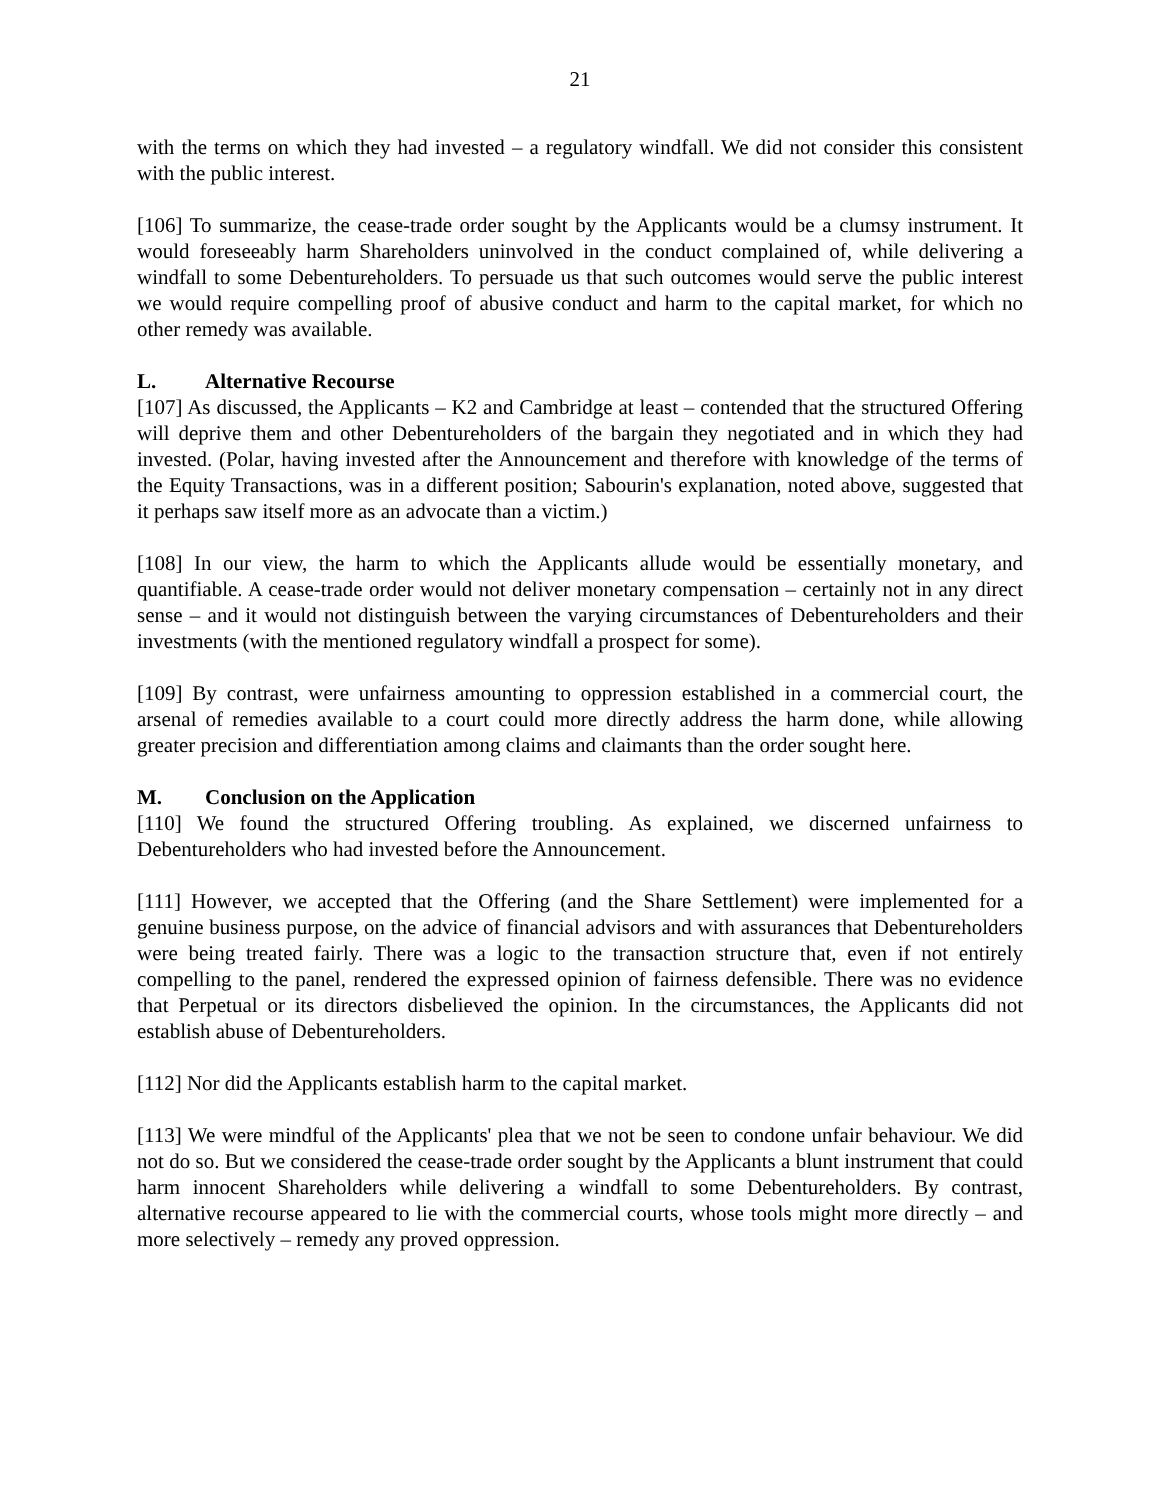21
with the terms on which they had invested – a regulatory windfall. We did not consider this consistent with the public interest.
[106] To summarize, the cease-trade order sought by the Applicants would be a clumsy instrument. It would foreseeably harm Shareholders uninvolved in the conduct complained of, while delivering a windfall to some Debentureholders. To persuade us that such outcomes would serve the public interest we would require compelling proof of abusive conduct and harm to the capital market, for which no other remedy was available.
L. Alternative Recourse
[107] As discussed, the Applicants – K2 and Cambridge at least – contended that the structured Offering will deprive them and other Debentureholders of the bargain they negotiated and in which they had invested. (Polar, having invested after the Announcement and therefore with knowledge of the terms of the Equity Transactions, was in a different position; Sabourin's explanation, noted above, suggested that it perhaps saw itself more as an advocate than a victim.)
[108] In our view, the harm to which the Applicants allude would be essentially monetary, and quantifiable. A cease-trade order would not deliver monetary compensation – certainly not in any direct sense – and it would not distinguish between the varying circumstances of Debentureholders and their investments (with the mentioned regulatory windfall a prospect for some).
[109] By contrast, were unfairness amounting to oppression established in a commercial court, the arsenal of remedies available to a court could more directly address the harm done, while allowing greater precision and differentiation among claims and claimants than the order sought here.
M. Conclusion on the Application
[110] We found the structured Offering troubling. As explained, we discerned unfairness to Debentureholders who had invested before the Announcement.
[111] However, we accepted that the Offering (and the Share Settlement) were implemented for a genuine business purpose, on the advice of financial advisors and with assurances that Debentureholders were being treated fairly. There was a logic to the transaction structure that, even if not entirely compelling to the panel, rendered the expressed opinion of fairness defensible. There was no evidence that Perpetual or its directors disbelieved the opinion. In the circumstances, the Applicants did not establish abuse of Debentureholders.
[112] Nor did the Applicants establish harm to the capital market.
[113] We were mindful of the Applicants' plea that we not be seen to condone unfair behaviour. We did not do so. But we considered the cease-trade order sought by the Applicants a blunt instrument that could harm innocent Shareholders while delivering a windfall to some Debentureholders. By contrast, alternative recourse appeared to lie with the commercial courts, whose tools might more directly – and more selectively – remedy any proved oppression.